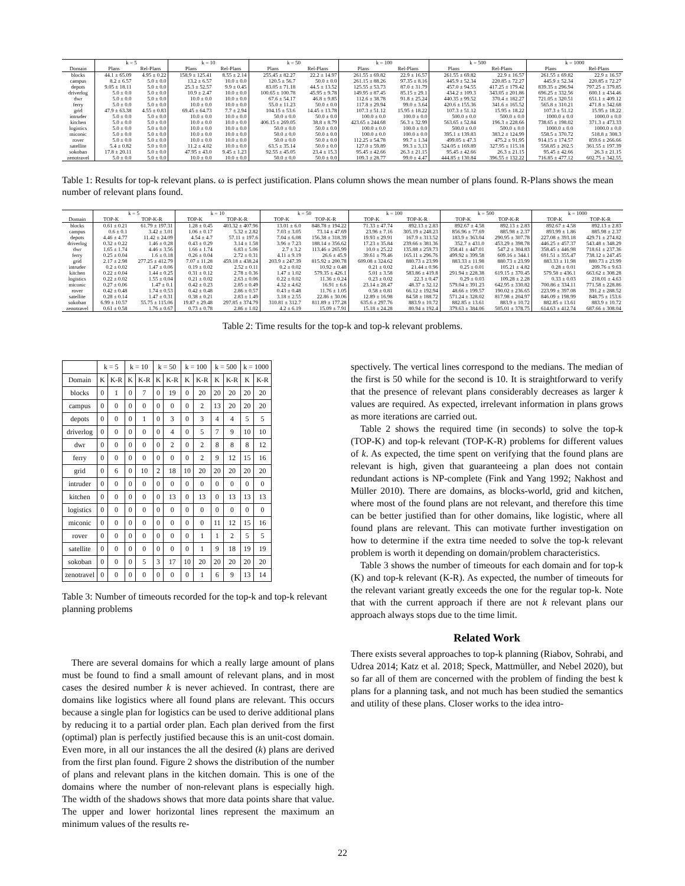| | k = 5 | | k = 10 | | k = 50 | | k = 100 | | k = 500 | | k = 1000 | |
| --- | --- | --- | --- | --- | --- | --- | --- | --- | --- | --- | --- | --- |
| Domain | Plans | Rel-Plans | Plans | Rel-Plans | Plans | Rel-Plans | Plans | Rel-Plans | Plans | Rel-Plans | Plans | Rel-Plans |
| blocks | 44.1 ± 65.09 | 4.95 ± 0.22 | 158.9 ± 125.41 | 8.55 ± 2.14 | 255.45 ± 82.27 | 22.2 ± 14.97 | 261.55 ± 69.82 | 22.9 ± 16.57 | 261.55 ± 69.82 | 22.9 ± 16.57 | 261.55 ± 69.82 | 22.9 ± 16.57 |
| campus | 8.2 ± 6.57 | 5.0 ± 0.0 | 13.2 ± 6.57 | 10.0 ± 0.0 | 120.5 ± 56.7 | 50.0 ± 0.0 | 261.15 ± 88.26 | 97.35 ± 8.16 | 445.9 ± 52.34 | 220.85 ± 72.27 | 445.9 ± 52.34 | 220.85 ± 72.27 |
| depots | 9.05 ± 18.11 | 5.0 ± 0.0 | 25.3 ± 52.57 | 9.9 ± 0.45 | 83.05 ± 71.18 | 44.5 ± 13.52 | 125.55 ± 53.73 | 87.0 ± 31.79 | 457.0 ± 94.55 | 417.25 ± 179.42 | 839.35 ± 296.94 | 797.25 ± 379.85 |
| driverlog | 5.0 ± 0.0 | 5.0 ± 0.0 | 10.9 ± 2.47 | 10.0 ± 0.0 | 100.65 ± 100.78 | 45.95 ± 9.78 | 149.95 ± 87.45 | 85.15 ± 29.1 | 434.2 ± 109.3 | 343.05 ± 201.86 | 696.25 ± 332.56 | 600.1 ± 434.46 |
| dwr | 5.0 ± 0.0 | 5.0 ± 0.0 | 10.0 ± 0.0 | 10.0 ± 0.0 | 67.6 ± 54.17 | 46.8 ± 9.85 | 112.6 ± 38.78 | 91.8 ± 25.24 | 440.35 ± 99.52 | 370.4 ± 182.27 | 721.05 ± 320.51 | 651.1 ± 409.12 |
| ferry | 5.0 ± 0.0 | 5.0 ± 0.0 | 10.0 ± 0.0 | 10.0 ± 0.0 | 55.0 ± 11.23 | 50.0 ± 0.0 | 117.8 ± 29.94 | 99.0 ± 3.64 | 420.6 ± 155.36 | 341.6 ± 165.52 | 565.8 ± 310.21 | 471.8 ± 342.68 |
| grid | 47.9 ± 63.38 | 4.55 ± 0.83 | 69.45 ± 64.73 | 7.7 ± 2.94 | 104.15 ± 53.6 | 14.45 ± 13.78 | 107.3 ± 51.12 | 15.95 ± 18.22 | 107.3 ± 51.12 | 15.95 ± 18.22 | 107.3 ± 51.12 | 15.95 ± 18.22 |
| intruder | 5.0 ± 0.0 | 5.0 ± 0.0 | 10.0 ± 0.0 | 10.0 ± 0.0 | 50.0 ± 0.0 | 50.0 ± 0.0 | 100.0 ± 0.0 | 100.0 ± 0.0 | 500.0 ± 0.0 | 500.0 ± 0.0 | 1000.0 ± 0.0 | 1000.0 ± 0.0 |
| kitchen | 5.0 ± 0.0 | 5.0 ± 0.0 | 10.0 ± 0.0 | 10.0 ± 0.0 | 406.15 ± 269.05 | 38.8 ± 8.79 | 423.65 ± 244.68 | 56.3 ± 32.99 | 563.65 ± 52.84 | 196.3 ± 228.66 | 738.65 ± 198.02 | 371.3 ± 473.33 |
| logistics | 5.0 ± 0.0 | 5.0 ± 0.0 | 10.0 ± 0.0 | 10.0 ± 0.0 | 50.0 ± 0.0 | 50.0 ± 0.0 | 100.0 ± 0.0 | 100.0 ± 0.0 | 500.0 ± 0.0 | 500.0 ± 0.0 | 1000.0 ± 0.0 | 1000.0 ± 0.0 |
| miconic | 5.0 ± 0.0 | 5.0 ± 0.0 | 10.0 ± 0.0 | 10.0 ± 0.0 | 50.0 ± 0.0 | 50.0 ± 0.0 | 100.0 ± 0.0 | 100.0 ± 0.0 | 395.1 ± 139.83 | 383.2 ± 124.99 | 558.5 ± 370.72 | 518.8 ± 308.3 |
| rover | 5.0 ± 0.0 | 5.0 ± 0.0 | 10.0 ± 0.0 | 10.0 ± 0.0 | 50.0 ± 0.0 | 50.0 ± 0.0 | 112.25 ± 54.78 | 99.7 ± 1.34 | 499.05 ± 47.3 | 475.2 ± 91.95 | 914.15 ± 174.57 | 859.6 ± 266.66 |
| satellite | 5.4 ± 0.82 | 5.0 ± 0.0 | 11.2 ± 4.02 | 10.0 ± 0.0 | 63.5 ± 35.14 | 50.0 ± 0.0 | 127.0 ± 59.89 | 99.3 ± 3.13 | 524.05 ± 169.89 | 327.95 ± 115.18 | 558.85 ± 202.5 | 361.55 ± 197.39 |
| sokoban | 17.8 ± 20.11 | 5.0 ± 0.0 | 47.95 ± 43.0 | 9.45 ± 1.23 | 92.55 ± 45.05 | 23.4 ± 15.3 | 95.45 ± 42.66 | 26.3 ± 21.15 | 95.45 ± 42.66 | 26.3 ± 21.15 | 95.45 ± 42.66 | 26.3 ± 21.15 |
| zenotravel | 5.0 ± 0.0 | 5.0 ± 0.0 | 10.0 ± 0.0 | 10.0 ± 0.0 | 50.0 ± 0.0 | 50.0 ± 0.0 | 109.3 ± 28.77 | 99.0 ± 4.47 | 444.85 ± 130.84 | 396.55 ± 132.22 | 716.85 ± 477.12 | 602.75 ± 342.55 |
Table 1: Results for top-k relevant plans. ω is perfect justification. Plans column shows the mean number of plans found. R-Plans shows the mean number of relevant plans found.
| | k = 5 | | k = 10 | | k = 50 | | k = 100 | | k = 500 | | k = 1000 | |
| --- | --- | --- | --- | --- | --- | --- | --- | --- | --- | --- | --- | --- |
| Domain | TOP-K | TOP-K-R | TOP-K | TOP-K-R | TOP-K | TOP-K-R | TOP-K | TOP-K-R | TOP-K | TOP-K-R | TOP-K | TOP-K-R |
| blocks | 0.61 ± 0.21 | 61.79 ± 197.31 | 1.28 ± 0.45 | 403.32 ± 407.96 | 13.01 ± 6.0 | 848.78 ± 194.22 | 71.33 ± 47.74 | 892.13 ± 2.83 | 892.67 ± 4.58 | 892.13 ± 2.83 | 892.67 ± 4.58 | 892.13 ± 2.83 |
| campus | 0.6 ± 0.1 | 3.42 ± 3.01 | 1.06 ± 0.17 | 5.32 ± 2.82 | 7.03 ± 3.05 | 73.14 ± 47.69 | 23.96 ± 7.16 | 305.19 ± 248.23 | 856.96 ± 77.69 | 885.98 ± 2.37 | 893.99 ± 1.86 | 885.98 ± 2.37 |
| depots | 4.46 ± 4.77 | 11.42 ± 24.09 | 4.54 ± 4.7 | 57.11 ± 197.6 | 7.04 ± 6.08 | 156.38 ± 318.39 | 19.93 ± 29.91 | 167.9 ± 313.52 | 183.9 ± 363.04 | 290.95 ± 307.78 | 227.08 ± 393.18 | 429.71 ± 274.82 |
| driverlog | 0.32 ± 0.22 | 1.46 ± 0.28 | 0.43 ± 0.29 | 3.14 ± 1.58 | 3.96 ± 7.23 | 188.14 ± 356.62 | 17.23 ± 35.84 | 239.66 ± 381.36 | 352.7 ± 431.0 | 453.29 ± 398.78 | 446.25 ± 457.37 | 543.48 ± 348.29 |
| dwr | 1.65 ± 1.74 | 4.46 ± 3.56 | 1.66 ± 1.74 | 6.83 ± 5.06 | 2.7 ± 3.2 | 113.46 ± 265.99 | 10.0 ± 25.22 | 135.88 ± 259.73 | 358.41 ± 447.01 | 547.2 ± 304.83 | 358.45 ± 446.98 | 718.61 ± 237.36 |
| ferry | 0.25 ± 0.04 | 1.6 ± 0.18 | 0.26 ± 0.04 | 2.72 ± 0.31 | 4.11 ± 9.19 | 26.6 ± 45.9 | 39.61 ± 79.46 | 165.11 ± 296.76 | 499.92 ± 399.58 | 609.16 ± 344.1 | 691.51 ± 355.47 | 738.12 ± 247.45 |
| grid | 2.17 ± 2.98 | 277.25 ± 412.79 | 7.07 ± 11.28 | 459.18 ± 438.24 | 203.9 ± 247.39 | 815.92 ± 200.78 | 609.08 ± 324.62 | 880.73 ± 23.99 | 883.33 ± 11.98 | 880.73 ± 23.99 | 883.33 ± 11.98 | 880.73 ± 23.99 |
| intruder | 0.2 ± 0.02 | 1.47 ± 0.06 | 0.19 ± 0.02 | 2.52 ± 0.11 | 0.2 ± 0.02 | 10.92 ± 0.48 | 0.21 ± 0.02 | 21.44 ± 0.96 | 0.25 ± 0.01 | 105.21 ± 4.82 | 0.28 ± 0.01 | 209.76 ± 9.63 |
| kitchen | 0.22 ± 0.04 | 1.44 ± 0.25 | 0.31 ± 0.12 | 2.78 ± 0.36 | 1.47 ± 1.02 | 579.35 ± 426.1 | 5.01 ± 3.58 | 583.86 ± 419.8 | 291.94 ± 228.38 | 619.15 ± 370.45 | 579.58 ± 436.1 | 663.62 ± 308.28 |
| logistics | 0.22 ± 0.02 | 1.55 ± 0.04 | 0.21 ± 0.02 | 2.63 ± 0.06 | 0.22 ± 0.02 | 11.36 ± 0.24 | 0.23 ± 0.02 | 22.3 ± 0.47 | 0.29 ± 0.03 | 109.28 ± 2.28 | 0.33 ± 0.03 | 218.01 ± 4.63 |
| miconic | 0.27 ± 0.06 | 1.47 ± 0.1 | 0.42 ± 0.23 | 2.85 ± 0.49 | 4.32 ± 4.62 | 16.91 ± 6.6 | 23.14 ± 28.47 | 48.37 ± 32.12 | 579.04 ± 391.23 | 642.95 ± 330.82 | 700.86 ± 334.11 | 771.58 ± 228.86 |
| rover | 0.42 ± 0.48 | 1.74 ± 0.53 | 0.42 ± 0.48 | 2.86 ± 0.57 | 0.43 ± 0.48 | 11.76 ± 1.05 | 0.58 ± 0.81 | 66.12 ± 192.94 | 48.66 ± 199.57 | 190.02 ± 236.65 | 223.99 ± 397.08 | 391.2 ± 288.52 |
| satellite | 0.28 ± 0.14 | 1.47 ± 0.31 | 0.38 ± 0.21 | 2.83 ± 1.49 | 3.18 ± 2.55 | 22.86 ± 30.06 | 12.89 ± 16.98 | 84.58 ± 188.72 | 571.24 ± 328.02 | 817.98 ± 204.97 | 846.09 ± 198.99 | 848.75 ± 153.6 |
| sokoban | 6.99 ± 10.57 | 55.75 ± 115.06 | 19.87 ± 29.48 | 297.85 ± 374.79 | 310.81 ± 312.7 | 811.89 ± 177.28 | 635.6 ± 297.76 | 883.9 ± 10.72 | 882.85 ± 13.61 | 883.9 ± 10.72 | 882.85 ± 13.61 | 883.9 ± 10.72 |
| zenotravel | 0.61 ± 0.58 | 1.76 ± 0.67 | 0.73 ± 0.78 | 2.86 ± 1.02 | 4.2 ± 6.19 | 15.09 ± 7.91 | 15.18 ± 24.28 | 80.94 ± 192.4 | 379.63 ± 384.06 | 505.01 ± 378.75 | 614.63 ± 412.74 | 687.66 ± 308.04 |
Table 2: Time results for the top-k and top-k relevant problems.
| | k = 5 | | k = 10 | | k = 50 | | k = 100 | | k = 500 | | k = 1000 | |
| --- | --- | --- | --- | --- | --- | --- | --- | --- | --- | --- | --- | --- |
| Domain | K | K-R | K | K-R | K | K-R | K | K-R | K | K-R | K | K-R |
| blocks | 0 | 1 | 0 | 7 | 0 | 19 | 0 | 20 | 20 | 20 | 20 | 20 |
| campus | 0 | 0 | 0 | 0 | 0 | 0 | 0 | 2 | 13 | 20 | 20 | 20 |
| depots | 0 | 0 | 0 | 1 | 0 | 3 | 0 | 3 | 4 | 4 | 5 | 5 |
| driverlog | 0 | 0 | 0 | 0 | 0 | 4 | 0 | 5 | 7 | 9 | 10 | 10 |
| dwr | 0 | 0 | 0 | 0 | 0 | 2 | 0 | 2 | 8 | 8 | 8 | 12 |
| ferry | 0 | 0 | 0 | 0 | 0 | 0 | 0 | 2 | 9 | 12 | 15 | 16 |
| grid | 0 | 6 | 0 | 10 | 2 | 18 | 10 | 20 | 20 | 20 | 20 | 20 |
| intruder | 0 | 0 | 0 | 0 | 0 | 0 | 0 | 0 | 0 | 0 | 0 | 0 |
| kitchen | 0 | 0 | 0 | 0 | 0 | 13 | 0 | 13 | 0 | 13 | 13 | 13 |
| logistics | 0 | 0 | 0 | 0 | 0 | 0 | 0 | 0 | 0 | 0 | 0 | 0 |
| miconic | 0 | 0 | 0 | 0 | 0 | 0 | 0 | 0 | 11 | 12 | 15 | 16 |
| rover | 0 | 0 | 0 | 0 | 0 | 0 | 0 | 1 | 1 | 2 | 5 | 5 |
| satellite | 0 | 0 | 0 | 0 | 0 | 0 | 0 | 1 | 9 | 18 | 19 | 19 |
| sokoban | 0 | 0 | 0 | 5 | 3 | 17 | 10 | 20 | 20 | 20 | 20 | 20 |
| zenotravel | 0 | 0 | 0 | 0 | 0 | 0 | 0 | 1 | 6 | 9 | 13 | 14 |
Table 3: Number of timeouts recorded for the top-k and top-k relevant planning problems
There are several domains for which a really large amount of plans must be found to find a small amount of relevant plans, and in most cases the desired number k is never achieved. In contrast, there are domains like logistics where all found plans are relevant. This occurs because a single plan for logistics can be used to derive additional plans by reducing it to a partial order plan. Each plan derived from the first (optimal) plan is perfectly justified because this is an unit-cost domain. Even more, in all our instances the all the desired (k) plans are derived from the first plan found. Figure 2 shows the distribution of the number of plans and relevant plans in the kitchen domain. This is one of the domains where the number of non-relevant plans is especially high. The width of the shadows shows that more data points share that value. The upper and lower horizontal lines represent the maximum an minimum values of the results re-
spectively. The vertical lines correspond to the medians. The median of the first is 50 while for the second is 10. It is straightforward to verify that the presence of relevant plans considerably decreases as larger k values are required. As expected, irrelevant information in plans grows as more iterations are carried out.
Table 2 shows the required time (in seconds) to solve the top-k (TOP-K) and top-k relevant (TOP-K-R) problems for different values of k. As expected, the time spent on verifying that the found plans are relevant is high, given that guaranteeing a plan does not contain redundant actions is NP-complete (Fink and Yang 1992; Nakhost and Müller 2010). There are domains, as blocks-world, grid and kitchen, where most of the found plans are not relevant, and therefore this time can be better justified than for other domains, like logistic, where all found plans are relevant. This can motivate further investigation on how to determine if the extra time needed to solve the top-k relevant problem is worth it depending on domain/problem characteristics.
Table 3 shows the number of timeouts for each domain and for top-k (K) and top-k relevant (K-R). As expected, the number of timeouts for the relevant variant greatly exceeds the one for the regular top-k. Note that with the current approach if there are not k relevant plans our approach always stops due to the time limit.
Related Work
There exists several approaches to top-k planning (Riabov, Sohrabi, and Udrea 2014; Katz et al. 2018; Speck, Mattmüller, and Nebel 2020), but so far all of them are concerned with the problem of finding the best k plans for a planning task, and not much has been studied the semantics and utility of these plans. Closer works to the idea intro-
22